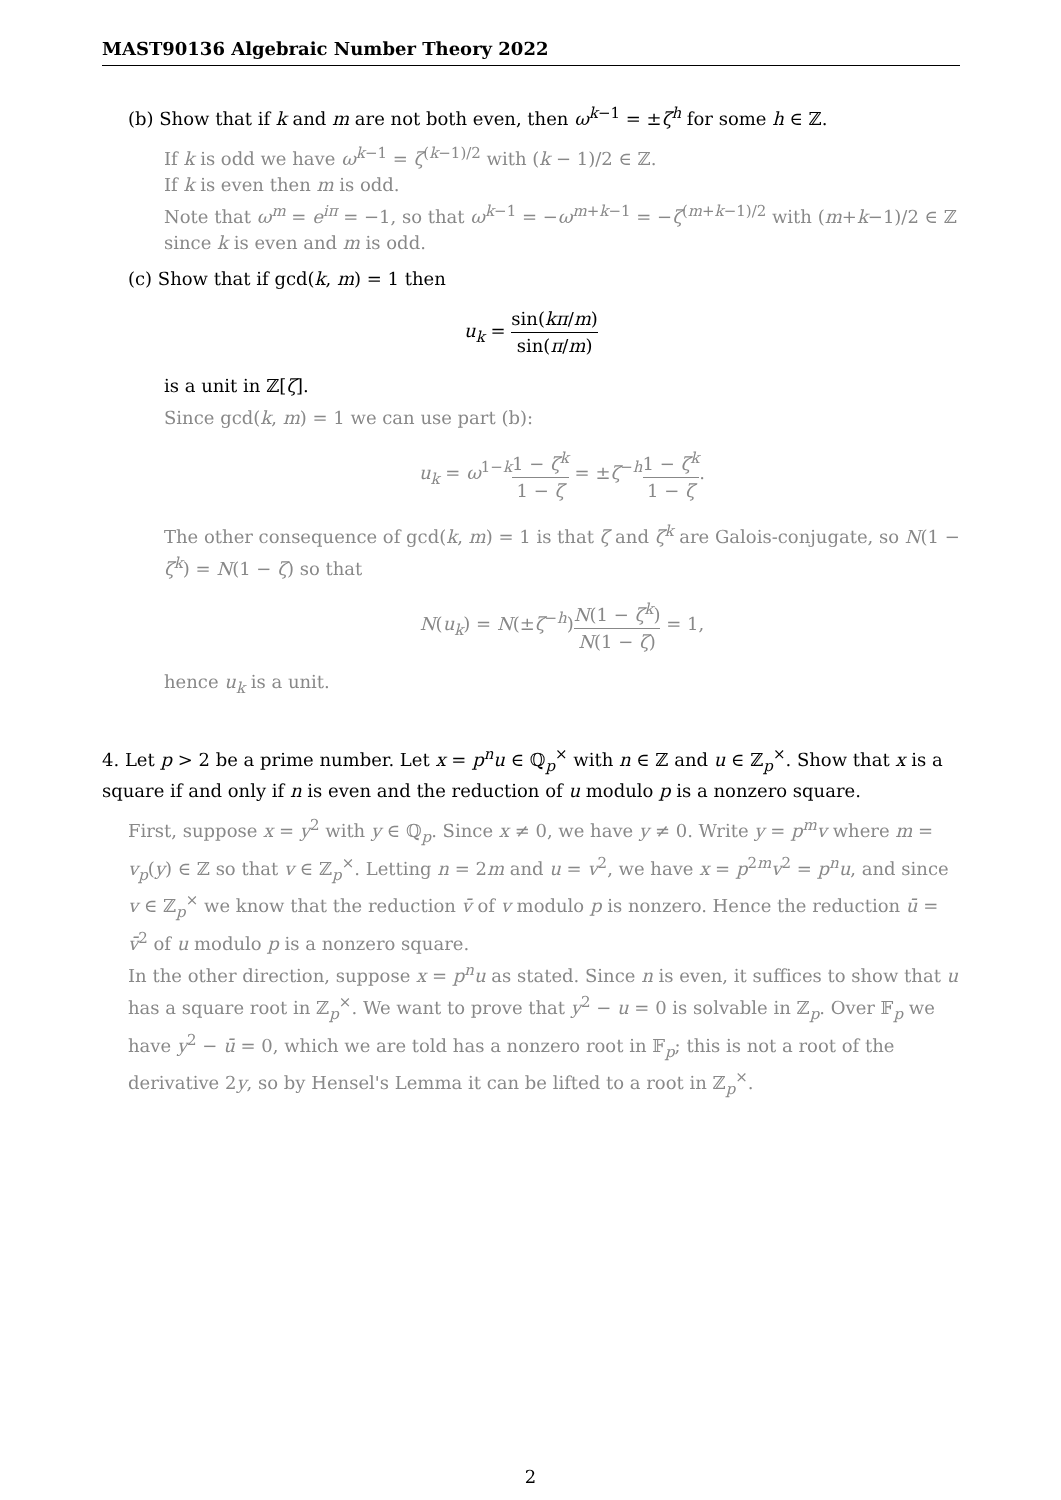MAST90136 Algebraic Number Theory 2022
(b) Show that if k and m are not both even, then ω<sup>k−1</sup> = ±ζ<sup>h</sup> for some h ∈ ℤ.
If k is odd we have ω<sup>k−1</sup> = ζ<sup>(k−1)/2</sup> with (k − 1)/2 ∈ ℤ.
If k is even then m is odd.
Note that ω<sup>m</sup> = e<sup>iπ</sup> = −1, so that ω<sup>k−1</sup> = −ω<sup>m+k−1</sup> = −ζ<sup>(m+k−1)/2</sup> with (m+k−1)/2 ∈ ℤ since k is even and m is odd.
(c) Show that if gcd(k, m) = 1 then
u<sub>k</sub> = sin(kπ/m) sin(π/m)
is a unit in ℤ[ζ].
Since gcd(k, m) = 1 we can use part (b):
u<sub>k</sub> = ω<sup>1−k</sup>1 − ζ<sup>k</sup> 1 − ζ = ±ζ<sup>−h</sup>1 − ζ<sup>k</sup> 1 − ζ.
The other consequence of gcd(k, m) = 1 is that ζ and ζ<sup>k</sup> are Galois-conjugate, so N(1 − ζ<sup>k</sup>) = N(1 − ζ) so that
N(u<sub>k</sub>) = N(±ζ<sup>−h</sup>)N(1 − ζ<sup>k</sup>) N(1 − ζ) = 1,
hence u<sub>k</sub> is a unit.
4. Let p > 2 be a prime number. Let x = p<sup>n</sup>u ∈ ℚ<sub>p</sub><sup>×</sup> with n ∈ ℤ and u ∈ ℤ<sub>p</sub><sup>×</sup>. Show that x is a square if and only if n is even and the reduction of u modulo p is a nonzero square.
First, suppose x = y<sup>2</sup> with y ∈ ℚ<sub>p</sub>. Since x ≠ 0, we have y ≠ 0. Write y = p<sup>m</sup>v where m = v<sub>p</sub>(y) ∈ ℤ so that v ∈ ℤ<sub>p</sub><sup>×</sup>. Letting n = 2m and u = v<sup>2</sup>, we have x = p<sup>2m</sup>v<sup>2</sup> = p<sup>n</sup>u, and since v ∈ ℤ<sub>p</sub><sup>×</sup> we know that the reduction v̄ of v modulo p is nonzero. Hence the reduction ū = v̄<sup>2</sup> of u modulo p is a nonzero square.
In the other direction, suppose x = p<sup>n</sup>u as stated. Since n is even, it suffices to show that u has a square root in ℤ<sub>p</sub><sup>×</sup>. We want to prove that y<sup>2</sup> − u = 0 is solvable in ℤ<sub>p</sub>. Over 𝔽<sub>p</sub> we have y<sup>2</sup> − ū = 0, which we are told has a nonzero root in 𝔽<sub>p</sub>; this is not a root of the derivative 2y, so by Hensel's Lemma it can be lifted to a root in ℤ<sub>p</sub><sup>×</sup>.
2